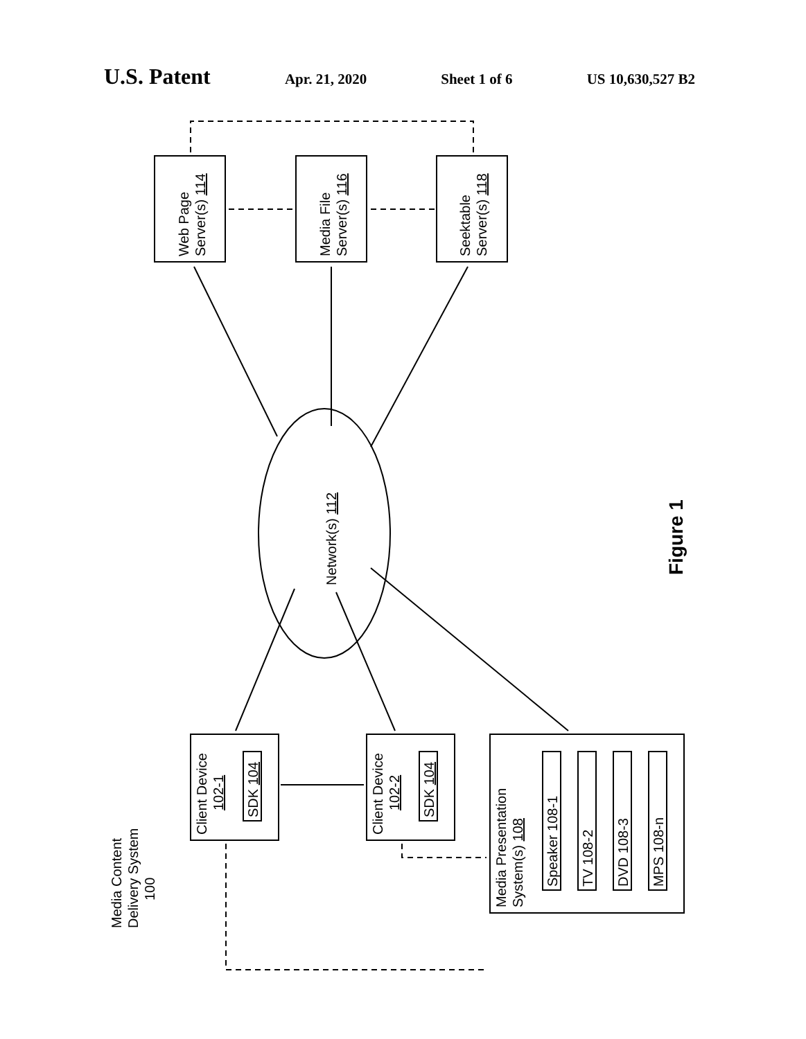U.S. Patent
Apr. 21, 2020 Sheet 1 of 6 US 10,630,527 B2
Web Page
Server(s) 114
Media File
Server(s) 116
Seektable
Server(s) 118
Network(s) 112
Media Content
Delivery System
100
Client Device
102-1
SDK 104
Client Device
102-2
SDK 104
Media Presentation
System(s) 108
Speaker 108-1
TV 108-2
DVD 108-3
MPS 108-n
Figure 1